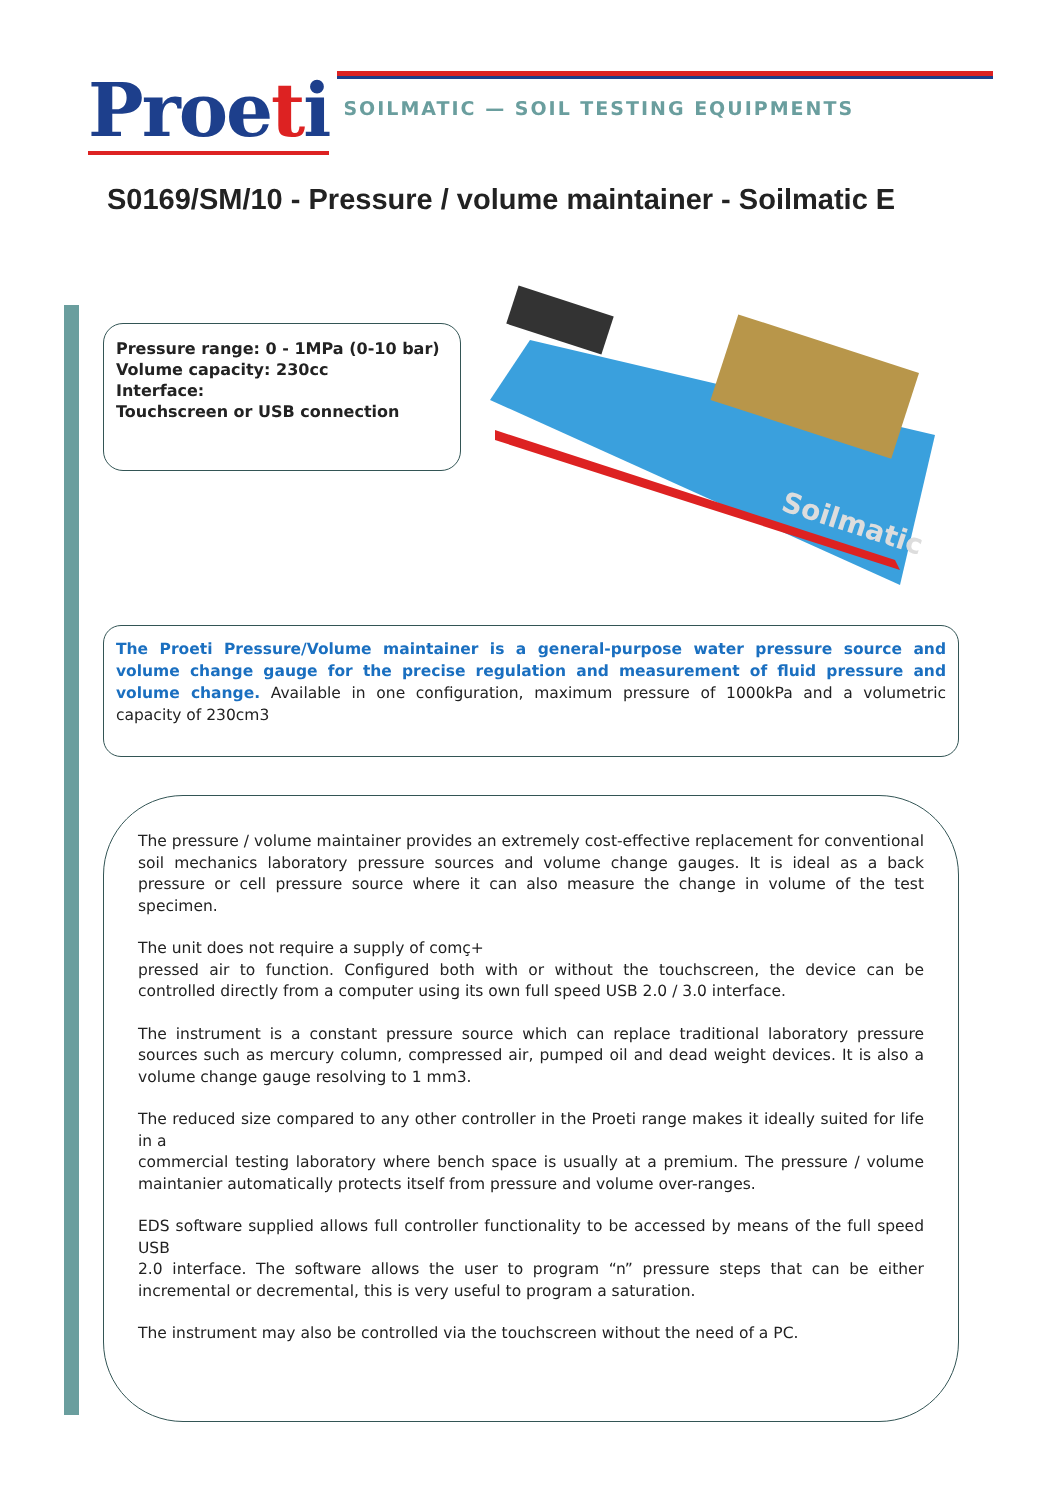Proeti
SOILMATIC — SOIL TESTING EQUIPMENTS
S0169/SM/10 - Pressure / volume maintainer - Soilmatic E
Pressure range: 0 - 1MPa (0-10 bar)
Volume capacity: 230cc
Interface:
Touchscreen or USB connection
Soilmatic
The Proeti Pressure/Volume maintainer is a general-purpose water pressure source and volume change gauge for the precise regulation and measurement of fluid pressure and volume change. Available in one configuration, maximum pressure of 1000kPa and a volumetric capacity of 230cm3
The pressure / volume maintainer provides an extremely cost-effective replacement for conventional soil mechanics laboratory pressure sources and volume change gauges. It is ideal as a back pressure or cell pressure source where it can also measure the change in volume of the test specimen.
The unit does not require a supply of comç+
pressed air to function. Configured both with or without the touchscreen, the device can be controlled directly from a computer using its own full speed USB 2.0 / 3.0 interface.
The instrument is a constant pressure source which can replace traditional laboratory pressure sources such as mercury column, compressed air, pumped oil and dead weight devices. It is also a volume change gauge resolving to 1 mm3.
The reduced size compared to any other controller in the Proeti range makes it ideally suited for life in a
commercial testing laboratory where bench space is usually at a premium. The pressure / volume maintanier automatically protects itself from pressure and volume over-ranges.
EDS software supplied allows full controller functionality to be accessed by means of the full speed USB
2.0 interface. The software allows the user to program “n” pressure steps that can be either incremental or decremental, this is very useful to program a saturation.
The instrument may also be controlled via the touchscreen without the need of a PC.